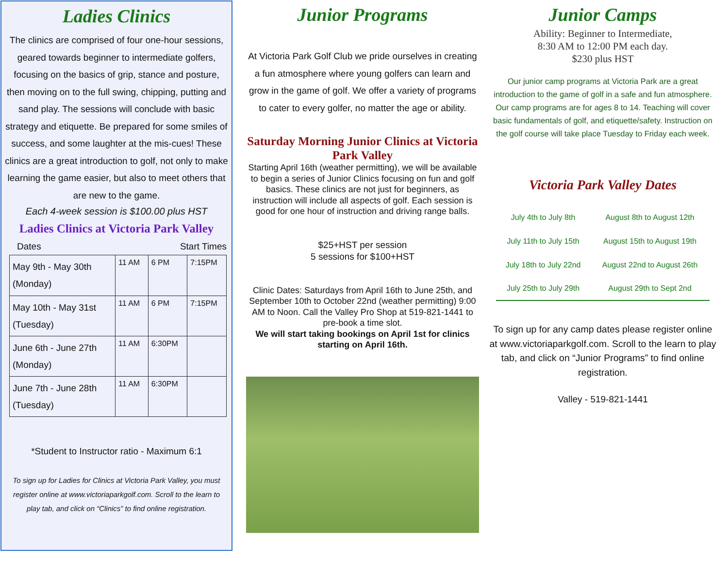Ladies Clinics
The clinics are comprised of four one-hour sessions, geared towards beginner to intermediate golfers, focusing on the basics of grip, stance and posture, then moving on to the full swing, chipping, putting and sand play. The sessions will conclude with basic strategy and etiquette. Be prepared for some smiles of success, and some laughter at the mis-cues! These clinics are a great introduction to golf, not only to make learning the game easier, but also to meet others that are new to the game.
Each 4-week session is $100.00 plus HST
Ladies Clinics at Victoria Park Valley
Dates Start Times
| May 9th - May 30th (Monday) | 11 AM | 6 PM | 7:15PM |
| May 10th - May 31st (Tuesday) | 11 AM | 6 PM | 7:15PM |
| June 6th - June 27th (Monday) | 11 AM | 6:30PM | |
| June 7th - June 28th (Tuesday) | 11 AM | 6:30PM | |
*Student to Instructor ratio - Maximum 6:1
To sign up for Ladies for Clinics at Victoria Park Valley, you must register online at www.victoriaparkgolf.com. Scroll to the learn to play tab, and click on “Clinics” to find online registration.
Junior Programs
At Victoria Park Golf Club we pride ourselves in creating a fun atmosphere where young golfers can learn and grow in the game of golf. We offer a variety of programs to cater to every golfer, no matter the age or ability.
Saturday Morning Junior Clinics at Victoria Park Valley
Starting April 16th (weather permitting), we will be available to begin a series of Junior Clinics focusing on fun and golf basics. These clinics are not just for beginners, as instruction will include all aspects of golf. Each session is good for one hour of instruction and driving range balls.
$25+HST per session
5 sessions for $100+HST
Clinic Dates: Saturdays from April 16th to June 25th, and September 10th to October 22nd (weather permitting) 9:00 AM to Noon. Call the Valley Pro Shop at 519-821-1441 to pre-book a time slot.
We will start taking bookings on April 1st for clinics starting on April 16th.
Junior Camps
Ability: Beginner to Intermediate,
8:30 AM to 12:00 PM each day.
$230 plus HST
Our junior camp programs at Victoria Park are a great introduction to the game of golf in a safe and fun atmosphere. Our camp programs are for ages 8 to 14. Teaching will cover basic fundamentals of golf, and etiquette/safety. Instruction on the golf course will take place Tuesday to Friday each week.
Victoria Park Valley Dates
| July 4th to July 8th | August 8th to August 12th |
| July 11th to July 15th | August 15th to August 19th |
| July 18th to July 22nd | August 22nd to August 26th |
| July 25th to July 29th | August 29th to Sept 2nd |
To sign up for any camp dates please register online at www.victoriaparkgolf.com. Scroll to the learn to play tab, and click on “Junior Programs” to find online registration.
Valley - 519-821-1441